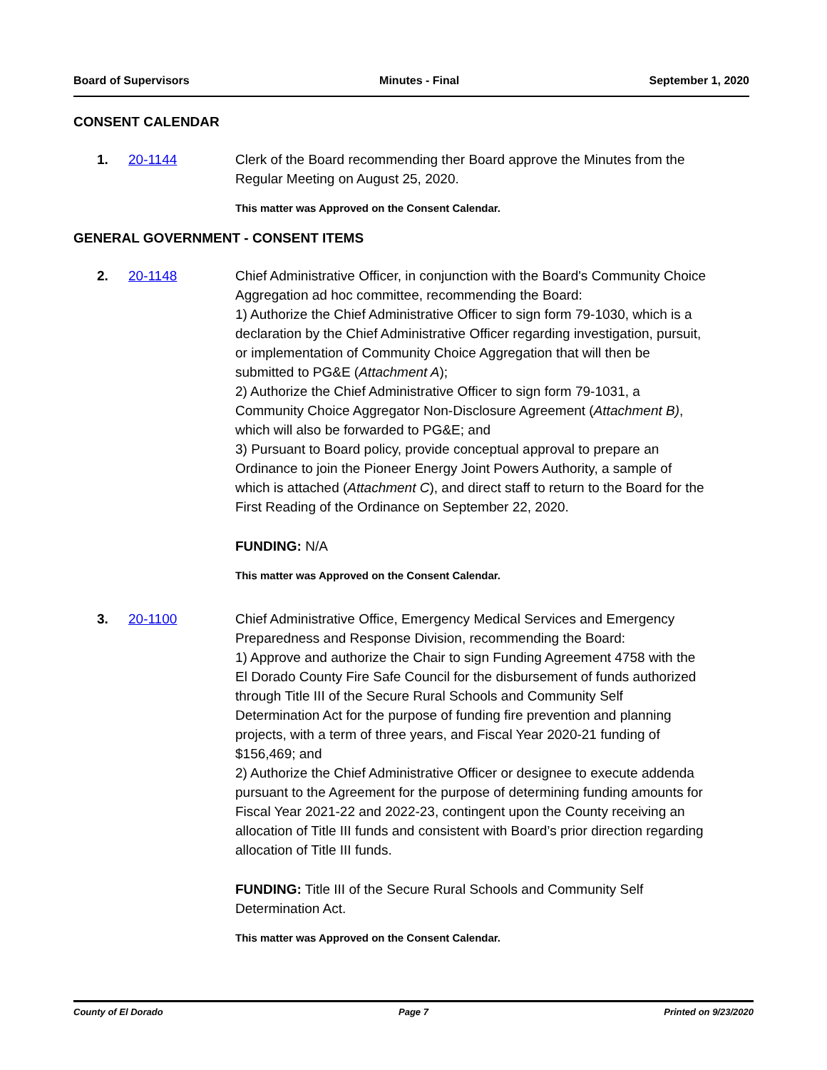Board of Supervisors Minutes - Final September 1, 2020
CONSENT CALENDAR
1. 20-1144 Clerk of the Board recommending ther Board approve the Minutes from the Regular Meeting on August 25, 2020.
This matter was Approved on the Consent Calendar.
GENERAL GOVERNMENT - CONSENT ITEMS
2. 20-1148 Chief Administrative Officer, in conjunction with the Board's Community Choice Aggregation ad hoc committee, recommending the Board:
1) Authorize the Chief Administrative Officer to sign form 79-1030, which is a declaration by the Chief Administrative Officer regarding investigation, pursuit, or implementation of Community Choice Aggregation that will then be submitted to PG&E (Attachment A);
2) Authorize the Chief Administrative Officer to sign form 79-1031, a Community Choice Aggregator Non-Disclosure Agreement (Attachment B), which will also be forwarded to PG&E; and
3) Pursuant to Board policy, provide conceptual approval to prepare an Ordinance to join the Pioneer Energy Joint Powers Authority, a sample of which is attached (Attachment C), and direct staff to return to the Board for the First Reading of the Ordinance on September 22, 2020.
FUNDING: N/A
This matter was Approved on the Consent Calendar.
3. 20-1100 Chief Administrative Office, Emergency Medical Services and Emergency Preparedness and Response Division, recommending the Board:
1) Approve and authorize the Chair to sign Funding Agreement 4758 with the El Dorado County Fire Safe Council for the disbursement of funds authorized through Title III of the Secure Rural Schools and Community Self Determination Act for the purpose of funding fire prevention and planning projects, with a term of three years, and Fiscal Year 2020-21 funding of $156,469; and
2) Authorize the Chief Administrative Officer or designee to execute addenda pursuant to the Agreement for the purpose of determining funding amounts for Fiscal Year 2021-22 and 2022-23, contingent upon the County receiving an allocation of Title III funds and consistent with Board’s prior direction regarding allocation of Title III funds.
FUNDING: Title III of the Secure Rural Schools and Community Self Determination Act.
This matter was Approved on the Consent Calendar.
County of El Dorado Page 7 Printed on 9/23/2020